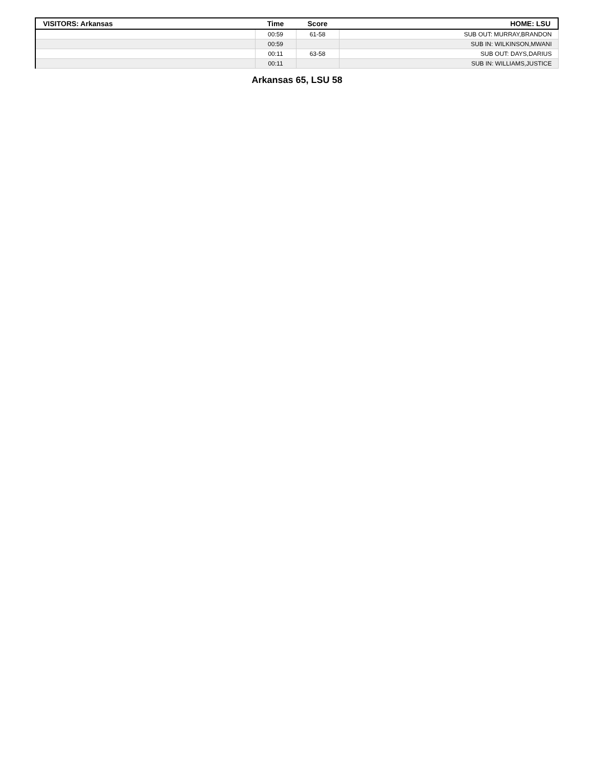| VISITORS: Arkansas | Time | Score | HOME: LSU |
| --- | --- | --- | --- |
| | 00:59 | 61-58 | SUB OUT: MURRAY,BRANDON |
| | 00:59 | | SUB IN: WILKINSON,MWANI |
| | 00:11 | 63-58 | SUB OUT: DAYS,DARIUS |
| | 00:11 | | SUB IN: WILLIAMS,JUSTICE |
Arkansas 65, LSU 58